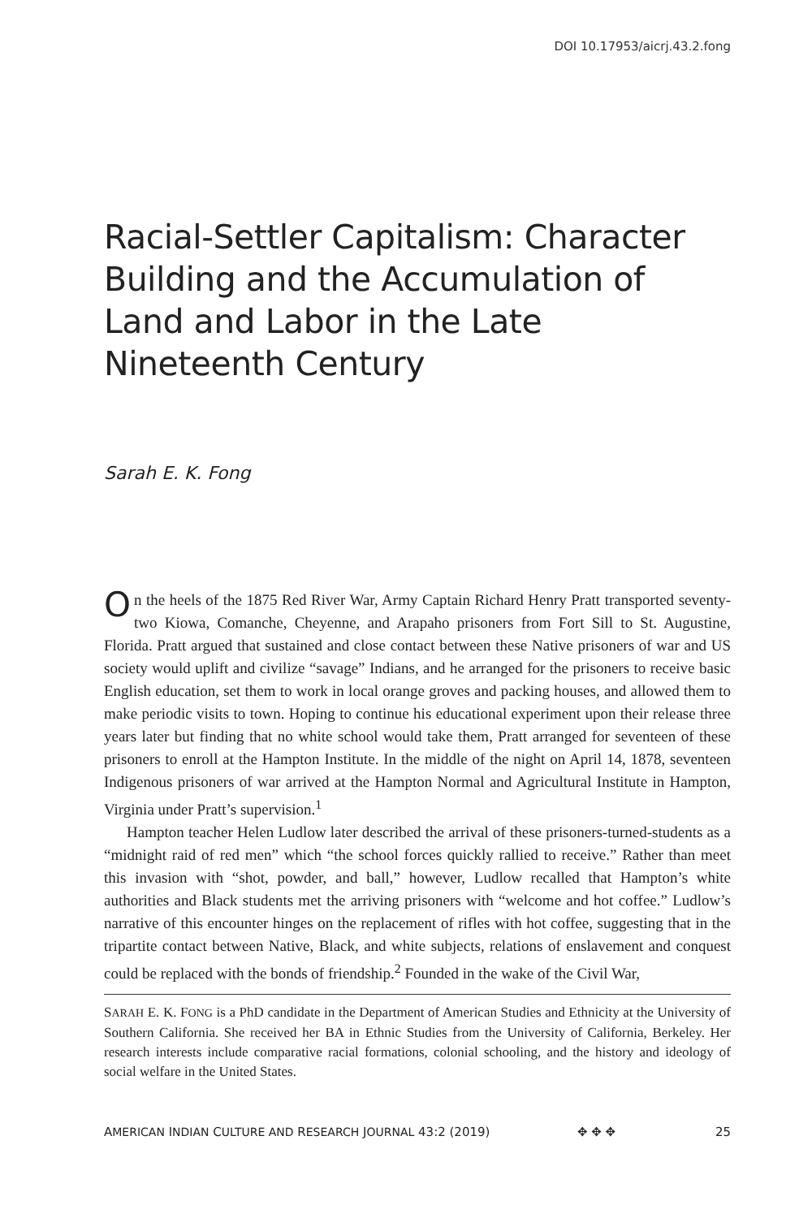DOI 10.17953/aicrj.43.2.fong
Racial-Settler Capitalism: Character Building and the Accumulation of Land and Labor in the Late Nineteenth Century
Sarah E. K. Fong
On the heels of the 1875 Red River War, Army Captain Richard Henry Pratt transported seventy-two Kiowa, Comanche, Cheyenne, and Arapaho prisoners from Fort Sill to St. Augustine, Florida. Pratt argued that sustained and close contact between these Native prisoners of war and US society would uplift and civilize “savage” Indians, and he arranged for the prisoners to receive basic English education, set them to work in local orange groves and packing houses, and allowed them to make periodic visits to town. Hoping to continue his educational experiment upon their release three years later but finding that no white school would take them, Pratt arranged for seventeen of these prisoners to enroll at the Hampton Institute. In the middle of the night on April 14, 1878, seventeen Indigenous prisoners of war arrived at the Hampton Normal and Agricultural Institute in Hampton, Virginia under Pratt’s supervision.<sup>1</sup>
Hampton teacher Helen Ludlow later described the arrival of these prisoners-turned-students as a “midnight raid of red men” which “the school forces quickly rallied to receive.” Rather than meet this invasion with “shot, powder, and ball,” however, Ludlow recalled that Hampton’s white authorities and Black students met the arriving prisoners with “welcome and hot coffee.” Ludlow’s narrative of this encounter hinges on the replacement of rifles with hot coffee, suggesting that in the tripartite contact between Native, Black, and white subjects, relations of enslavement and conquest could be replaced with the bonds of friendship.<sup>2</sup> Founded in the wake of the Civil War,
SARAH E. K. FONG is a PhD candidate in the Department of American Studies and Ethnicity at the University of Southern California. She received her BA in Ethnic Studies from the University of California, Berkeley. Her research interests include comparative racial formations, colonial schooling, and the history and ideology of social welfare in the United States.
AMERICAN INDIAN CULTURE AND RESEARCH JOURNAL 43:2 (2019) ✥ ✥ ✥ 25